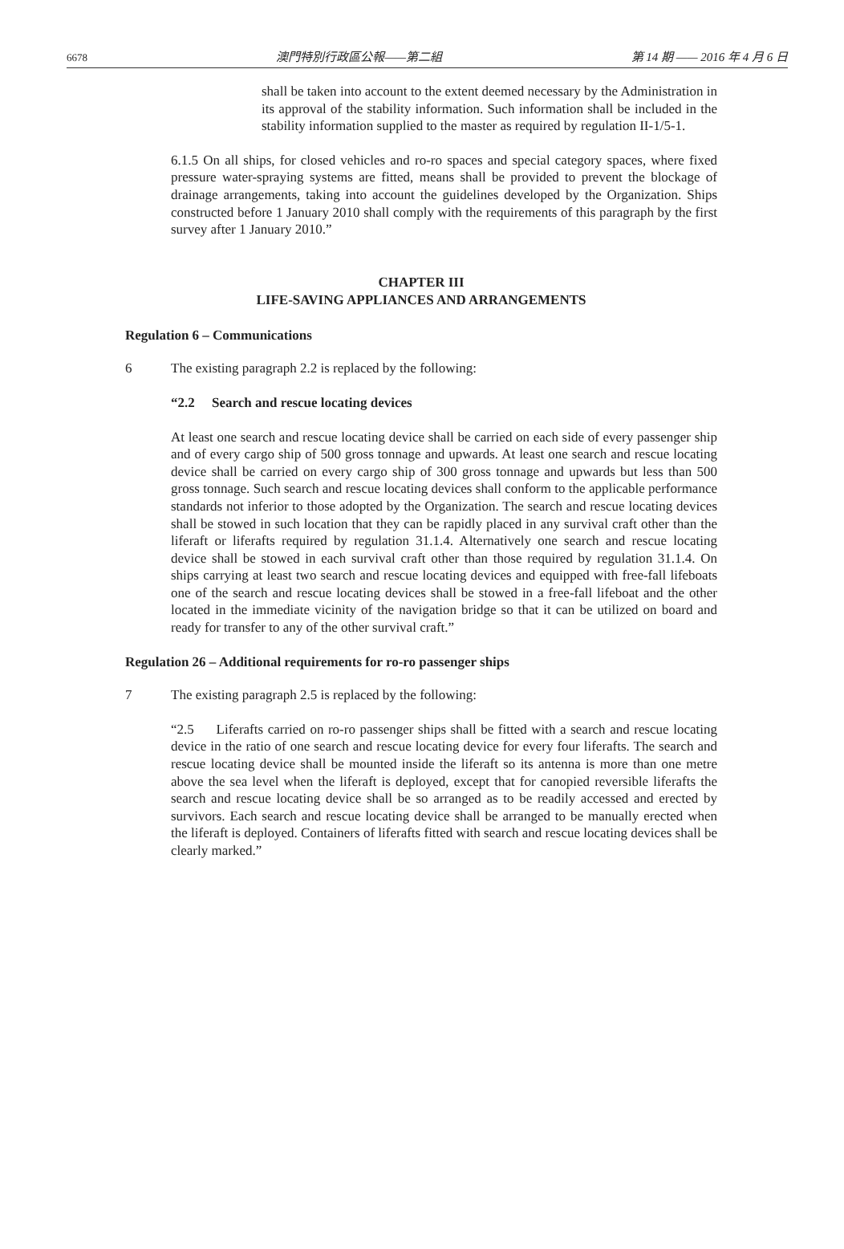6678 澳門特別行政區公報——第二組 第 14 期 —— 2016 年 4 月 6 日
shall be taken into account to the extent deemed necessary by the Administration in its approval of the stability information. Such information shall be included in the stability information supplied to the master as required by regulation II-1/5-1.
6.1.5 On all ships, for closed vehicles and ro-ro spaces and special category spaces, where fixed pressure water-spraying systems are fitted, means shall be provided to prevent the blockage of drainage arrangements, taking into account the guidelines developed by the Organization. Ships constructed before 1 January 2010 shall comply with the requirements of this paragraph by the first survey after 1 January 2010.”
CHAPTER III
LIFE-SAVING APPLIANCES AND ARRANGEMENTS
Regulation 6 – Communications
6 The existing paragraph 2.2 is replaced by the following:
“2.2 Search and rescue locating devices
At least one search and rescue locating device shall be carried on each side of every passenger ship and of every cargo ship of 500 gross tonnage and upwards. At least one search and rescue locating device shall be carried on every cargo ship of 300 gross tonnage and upwards but less than 500 gross tonnage. Such search and rescue locating devices shall conform to the applicable performance standards not inferior to those adopted by the Organization. The search and rescue locating devices shall be stowed in such location that they can be rapidly placed in any survival craft other than the liferaft or liferafts required by regulation 31.1.4. Alternatively one search and rescue locating device shall be stowed in each survival craft other than those required by regulation 31.1.4. On ships carrying at least two search and rescue locating devices and equipped with free-fall lifeboats one of the search and rescue locating devices shall be stowed in a free-fall lifeboat and the other located in the immediate vicinity of the navigation bridge so that it can be utilized on board and ready for transfer to any of the other survival craft.”
Regulation 26 – Additional requirements for ro-ro passenger ships
7 The existing paragraph 2.5 is replaced by the following:
“2.5 Liferafts carried on ro-ro passenger ships shall be fitted with a search and rescue locating device in the ratio of one search and rescue locating device for every four liferafts. The search and rescue locating device shall be mounted inside the liferaft so its antenna is more than one metre above the sea level when the liferaft is deployed, except that for canopied reversible liferafts the search and rescue locating device shall be so arranged as to be readily accessed and erected by survivors. Each search and rescue locating device shall be arranged to be manually erected when the liferaft is deployed. Containers of liferafts fitted with search and rescue locating devices shall be clearly marked.”